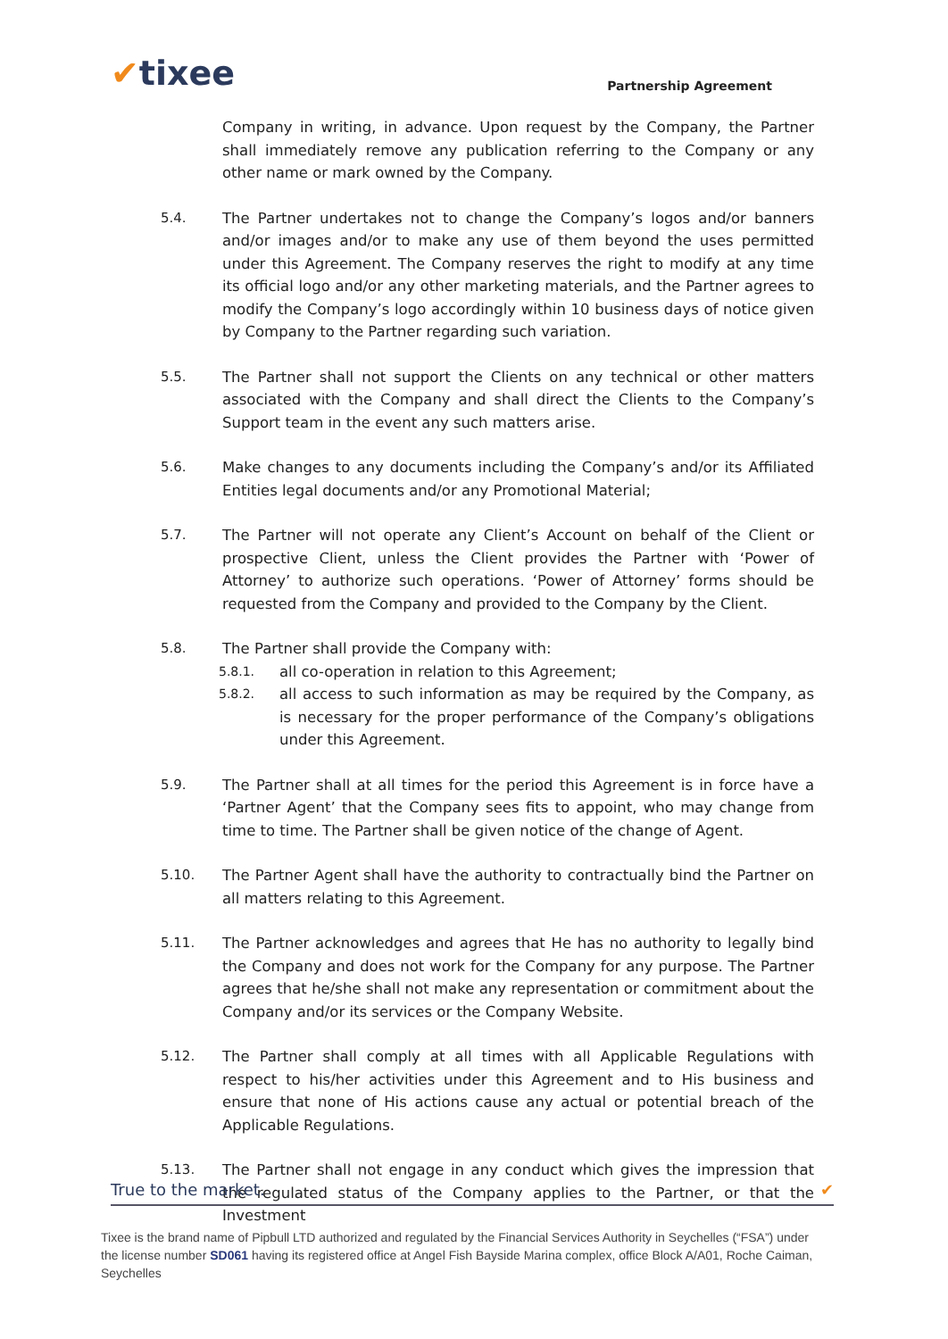✔tixee
Partnership Agreement
Company in writing, in advance. Upon request by the Company, the Partner shall immediately remove any publication referring to the Company or any other name or mark owned by the Company.
5.4. The Partner undertakes not to change the Company’s logos and/or banners and/or images and/or to make any use of them beyond the uses permitted under this Agreement. The Company reserves the right to modify at any time its official logo and/or any other marketing materials, and the Partner agrees to modify the Company’s logo accordingly within 10 business days of notice given by Company to the Partner regarding such variation.
5.5. The Partner shall not support the Clients on any technical or other matters associated with the Company and shall direct the Clients to the Company’s Support team in the event any such matters arise.
5.6. Make changes to any documents including the Company’s and/or its Affiliated Entities legal documents and/or any Promotional Material;
5.7. The Partner will not operate any Client’s Account on behalf of the Client or prospective Client, unless the Client provides the Partner with ‘Power of Attorney’ to authorize such operations. ‘Power of Attorney’ forms should be requested from the Company and provided to the Company by the Client.
5.8. The Partner shall provide the Company with:
5.8.1.
all co-operation in relation to this Agreement;
5.8.2.
all access to such information as may be required by the Company, as is necessary for the proper performance of the Company’s obligations under this Agreement.
5.9. The Partner shall at all times for the period this Agreement is in force have a ‘Partner Agent’ that the Company sees fits to appoint, who may change from time to time. The Partner shall be given notice of the change of Agent.
5.10. The Partner Agent shall have the authority to contractually bind the Partner on all matters relating to this Agreement.
5.11. The Partner acknowledges and agrees that He has no authority to legally bind the Company and does not work for the Company for any purpose. The Partner agrees that he/she shall not make any representation or commitment about the Company and/or its services or the Company Website.
5.12. The Partner shall comply at all times with all Applicable Regulations with respect to his/her activities under this Agreement and to His business and ensure that none of His actions cause any actual or potential breach of the Applicable Regulations.
5.13. The Partner shall not engage in any conduct which gives the impression that the regulated status of the Company applies to the Partner, or that the Investment
True to the market. ✔
Tixee is the brand name of Pipbull LTD authorized and regulated by the Financial Services Authority in Seychelles (“FSA”) under the license number SD061 having its registered office at Angel Fish Bayside Marina complex, office Block A/A01, Roche Caiman, Seychelles